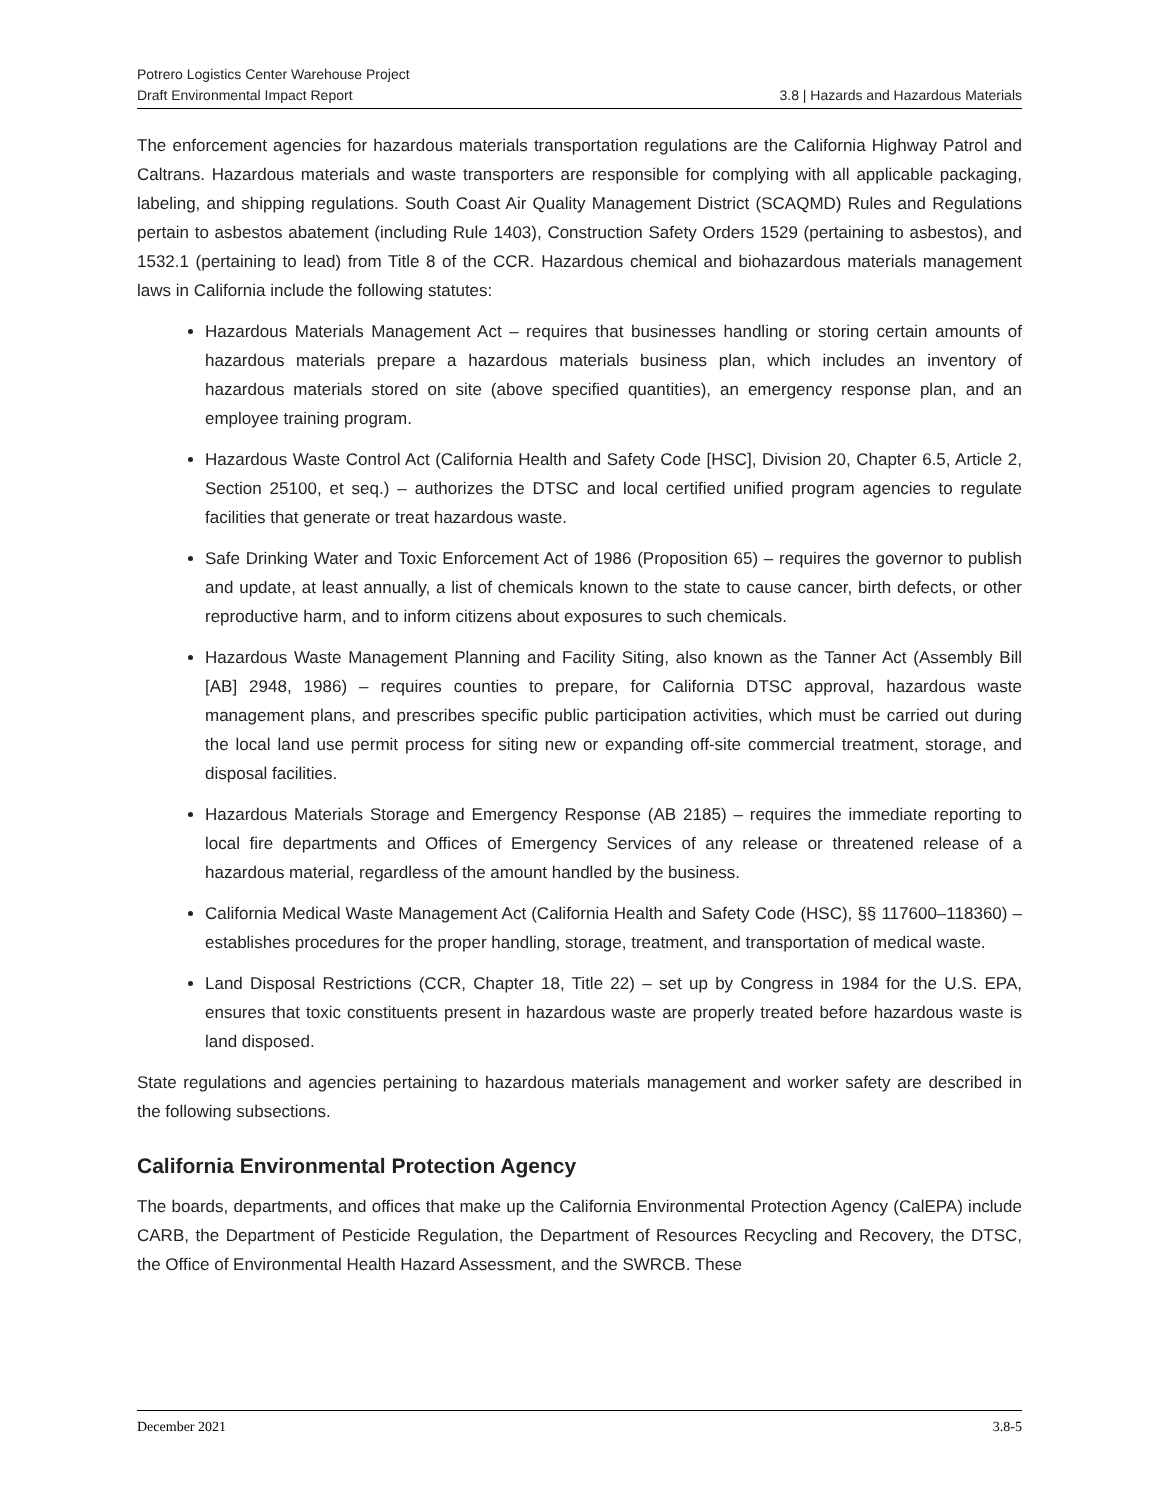Potrero Logistics Center Warehouse Project
Draft Environmental Impact Report 3.8 | Hazards and Hazardous Materials
The enforcement agencies for hazardous materials transportation regulations are the California Highway Patrol and Caltrans. Hazardous materials and waste transporters are responsible for complying with all applicable packaging, labeling, and shipping regulations. South Coast Air Quality Management District (SCAQMD) Rules and Regulations pertain to asbestos abatement (including Rule 1403), Construction Safety Orders 1529 (pertaining to asbestos), and 1532.1 (pertaining to lead) from Title 8 of the CCR. Hazardous chemical and biohazardous materials management laws in California include the following statutes:
Hazardous Materials Management Act – requires that businesses handling or storing certain amounts of hazardous materials prepare a hazardous materials business plan, which includes an inventory of hazardous materials stored on site (above specified quantities), an emergency response plan, and an employee training program.
Hazardous Waste Control Act (California Health and Safety Code [HSC], Division 20, Chapter 6.5, Article 2, Section 25100, et seq.) – authorizes the DTSC and local certified unified program agencies to regulate facilities that generate or treat hazardous waste.
Safe Drinking Water and Toxic Enforcement Act of 1986 (Proposition 65) – requires the governor to publish and update, at least annually, a list of chemicals known to the state to cause cancer, birth defects, or other reproductive harm, and to inform citizens about exposures to such chemicals.
Hazardous Waste Management Planning and Facility Siting, also known as the Tanner Act (Assembly Bill [AB] 2948, 1986) – requires counties to prepare, for California DTSC approval, hazardous waste management plans, and prescribes specific public participation activities, which must be carried out during the local land use permit process for siting new or expanding off-site commercial treatment, storage, and disposal facilities.
Hazardous Materials Storage and Emergency Response (AB 2185) – requires the immediate reporting to local fire departments and Offices of Emergency Services of any release or threatened release of a hazardous material, regardless of the amount handled by the business.
California Medical Waste Management Act (California Health and Safety Code (HSC), §§ 117600–118360) – establishes procedures for the proper handling, storage, treatment, and transportation of medical waste.
Land Disposal Restrictions (CCR, Chapter 18, Title 22) – set up by Congress in 1984 for the U.S. EPA, ensures that toxic constituents present in hazardous waste are properly treated before hazardous waste is land disposed.
State regulations and agencies pertaining to hazardous materials management and worker safety are described in the following subsections.
California Environmental Protection Agency
The boards, departments, and offices that make up the California Environmental Protection Agency (CalEPA) include CARB, the Department of Pesticide Regulation, the Department of Resources Recycling and Recovery, the DTSC, the Office of Environmental Health Hazard Assessment, and the SWRCB. These
December 2021 3.8-5